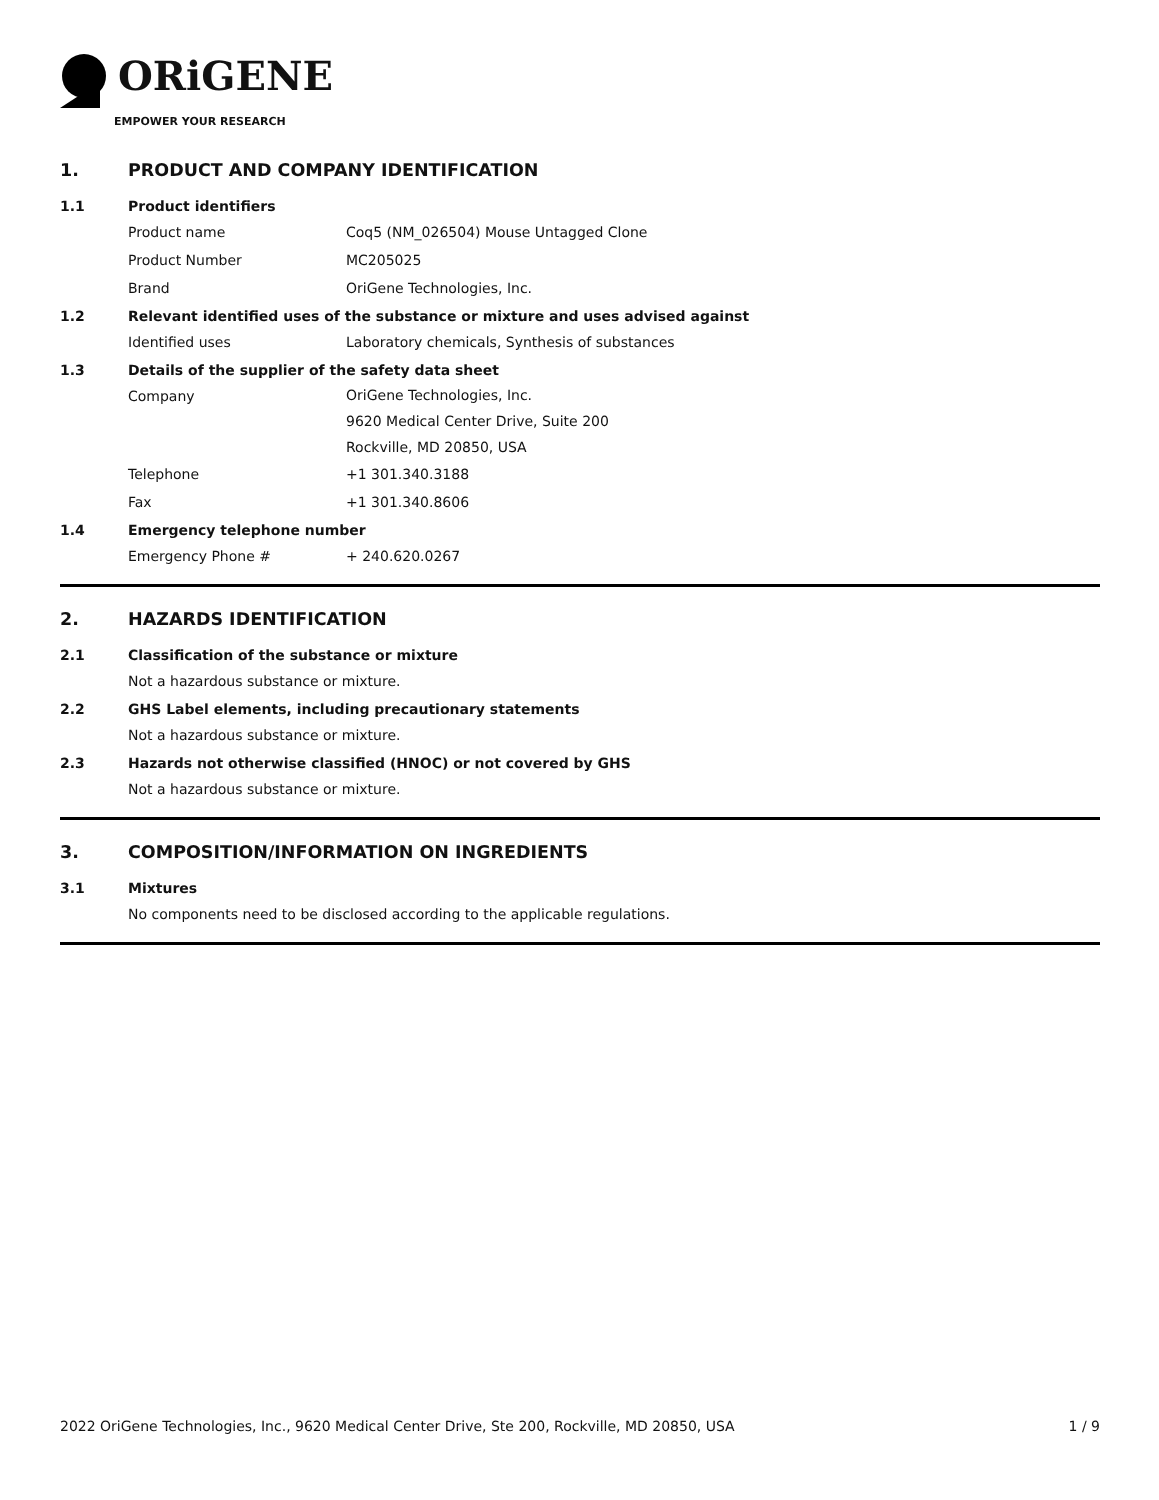ORiGENE
EMPOWER YOUR RESEARCH
1. PRODUCT AND COMPANY IDENTIFICATION
1.1 Product identifiers
Product name Coq5 (NM_026504) Mouse Untagged Clone
Product Number MC205025
Brand OriGene Technologies, Inc.
1.2 Relevant identified uses of the substance or mixture and uses advised against
Identified uses Laboratory chemicals, Synthesis of substances
1.3 Details of the supplier of the safety data sheet
Company OriGene Technologies, Inc.
9620 Medical Center Drive, Suite 200
Rockville, MD 20850, USA
Telephone +1 301.340.3188
Fax +1 301.340.8606
1.4 Emergency telephone number
Emergency Phone # + 240.620.0267
2. HAZARDS IDENTIFICATION
2.1 Classification of the substance or mixture
Not a hazardous substance or mixture.
2.2 GHS Label elements, including precautionary statements
Not a hazardous substance or mixture.
2.3 Hazards not otherwise classified (HNOC) or not covered by GHS
Not a hazardous substance or mixture.
3. COMPOSITION/INFORMATION ON INGREDIENTS
3.1 Mixtures
No components need to be disclosed according to the applicable regulations.
2022 OriGene Technologies, Inc., 9620 Medical Center Drive, Ste 200, Rockville, MD 20850, USA 1 / 9